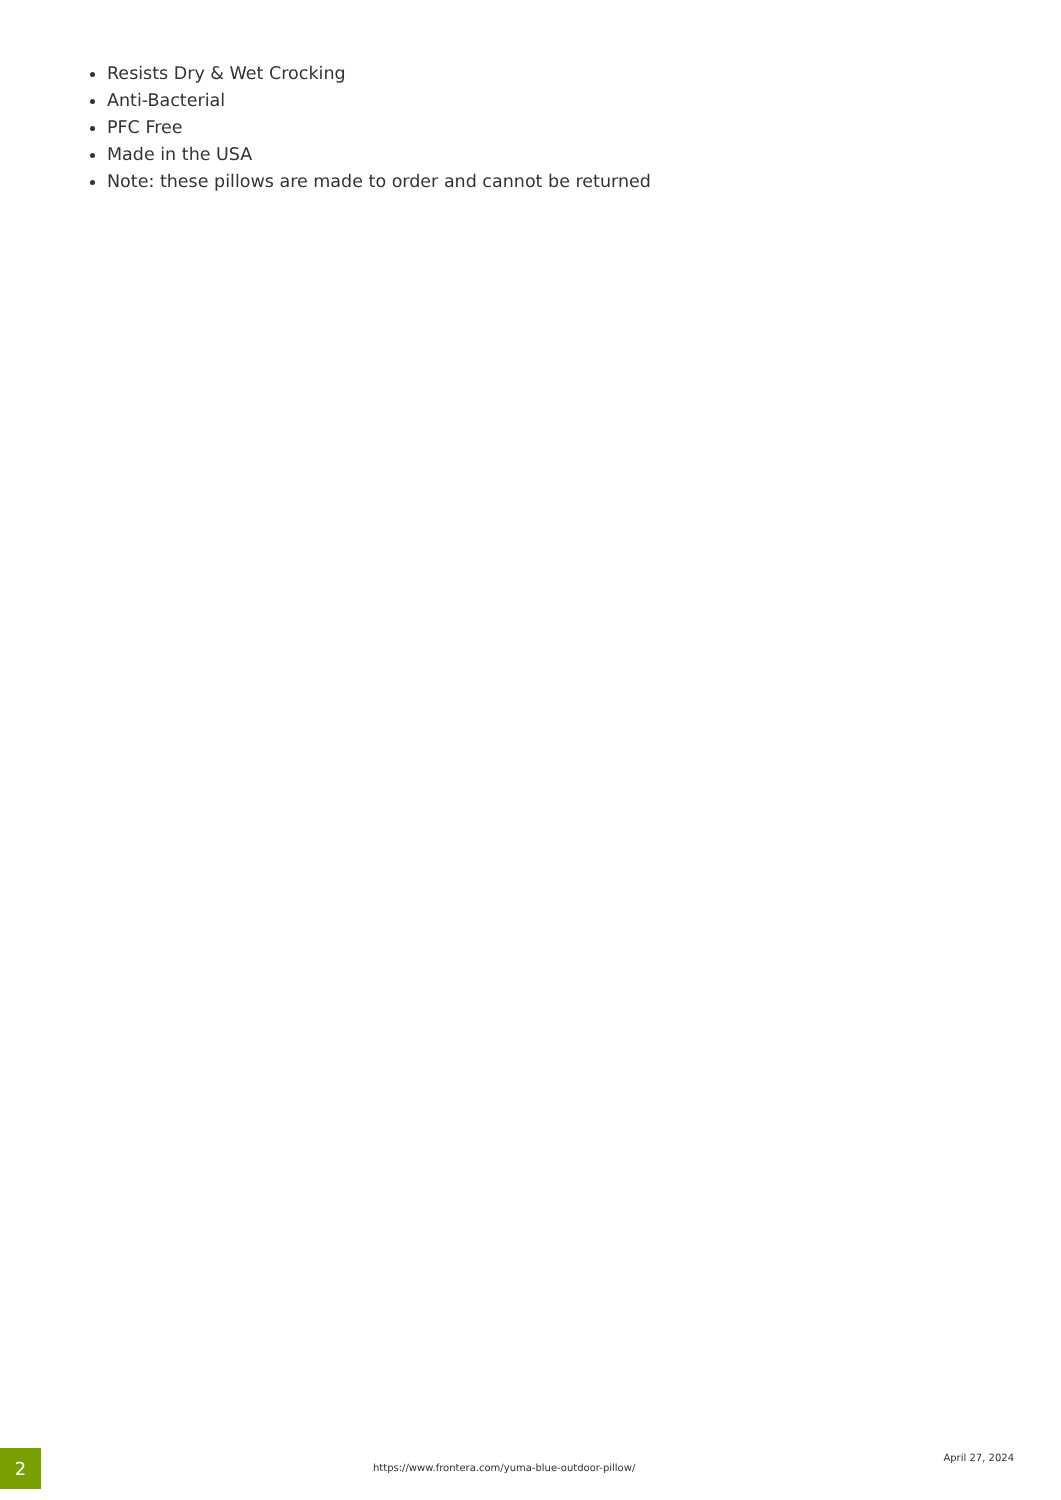Resists Dry & Wet Crocking
Anti-Bacterial
PFC Free
Made in the USA
Note: these pillows are made to order and cannot be returned
2
https://www.frontera.com/yuma-blue-outdoor-pillow/
April 27, 2024